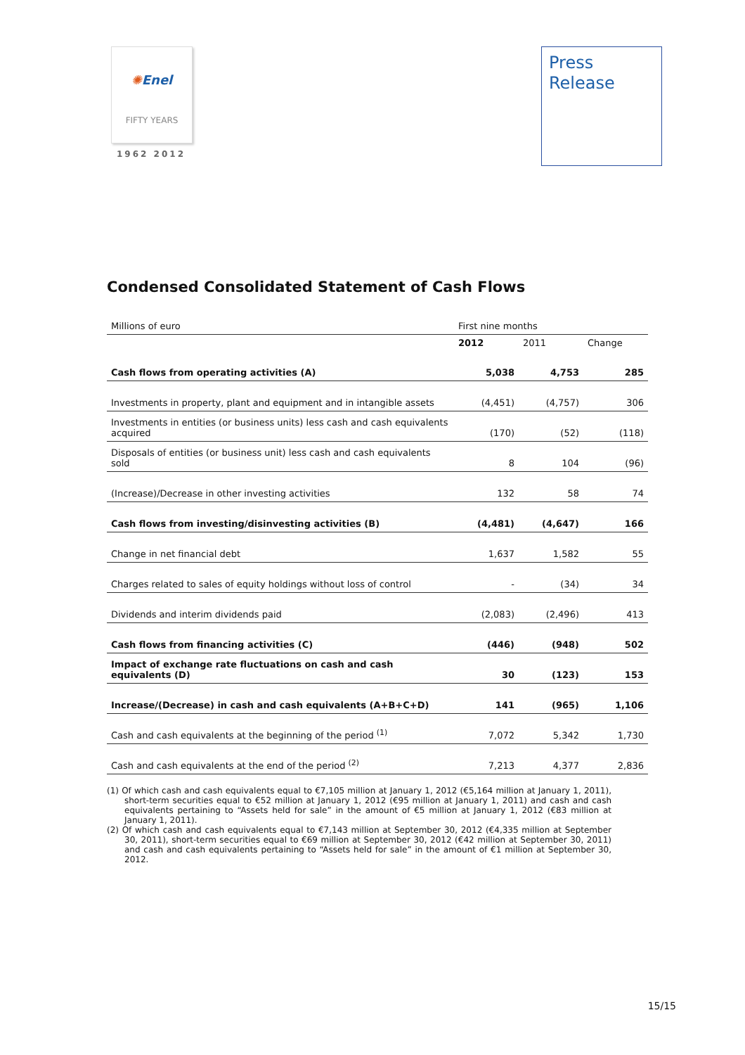✺Enel
FIFTY YEARS
1962 2012
Press
Release
Condensed Consolidated Statement of Cash Flows
| Millions of euro | First nine months | | |
| --- | --- | --- | --- |
| | 2012 | 2011 | Change |
| Cash flows from operating activities (A) | 5,038 | 4,753 | 285 |
| Investments in property, plant and equipment and in intangible assets | (4,451) | (4,757) | 306 |
| Investments in entities (or business units) less cash and cash equivalents acquired | (170) | (52) | (118) |
| Disposals of entities (or business unit) less cash and cash equivalents sold | 8 | 104 | (96) |
| (Increase)/Decrease in other investing activities | 132 | 58 | 74 |
| Cash flows from investing/disinvesting activities (B) | (4,481) | (4,647) | 166 |
| Change in net financial debt | 1,637 | 1,582 | 55 |
| Charges related to sales of equity holdings without loss of control | - | (34) | 34 |
| Dividends and interim dividends paid | (2,083) | (2,496) | 413 |
| Cash flows from financing activities (C) | (446) | (948) | 502 |
| Impact of exchange rate fluctuations on cash and cash equivalents (D) | 30 | (123) | 153 |
| Increase/(Decrease) in cash and cash equivalents (A+B+C+D) | 141 | (965) | 1,106 |
| Cash and cash equivalents at the beginning of the period <sup>(1)</sup> | 7,072 | 5,342 | 1,730 |
| Cash and cash equivalents at the end of the period <sup>(2)</sup> | 7,213 | 4,377 | 2,836 |
(1) Of which cash and cash equivalents equal to €7,105 million at January 1, 2012 (€5,164 million at January 1, 2011), short-term securities equal to €52 million at January 1, 2012 (€95 million at January 1, 2011) and cash and cash equivalents pertaining to “Assets held for sale” in the amount of €5 million at January 1, 2012 (€83 million at January 1, 2011).
(2) Of which cash and cash equivalents equal to €7,143 million at September 30, 2012 (€4,335 million at September 30, 2011), short-term securities equal to €69 million at September 30, 2012 (€42 million at September 30, 2011) and cash and cash equivalents pertaining to “Assets held for sale” in the amount of €1 million at September 30, 2012.
15/15